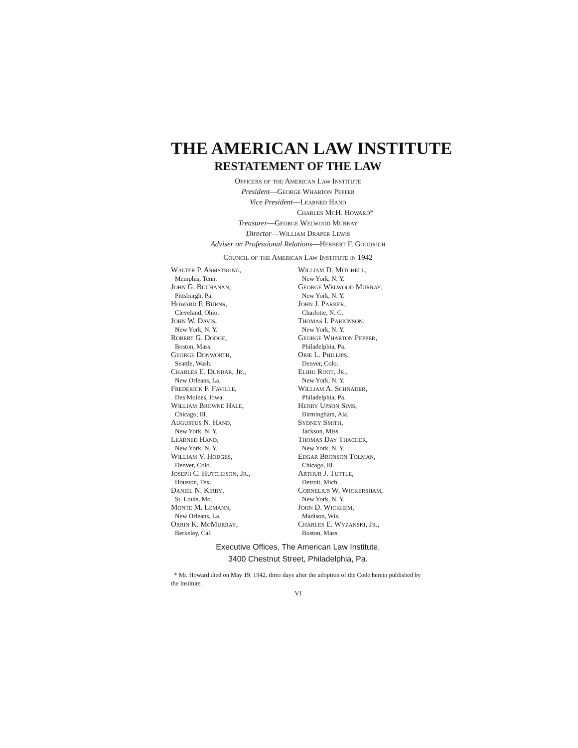THE AMERICAN LAW INSTITUTE
RESTATEMENT OF THE LAW
Officers of the American Law Institute
President—George Wharton Pepper
Vice President—Learned Hand
Charles McH. Howard*
Treasurer—George Welwood Murray
Director—William Draper Lewis
Adviser on Professional Relations—Herbert F. Goodrich
Council of the American Law Institute in 1942
Walter P. Armstrong,
Memphis, Tenn.
John G. Buchanan,
Pittsburgh, Pa.
Howard F. Burns,
Cleveland, Ohio.
John W. Davis,
New York, N. Y.
Robert G. Dodge,
Boston, Mass.
George Donworth,
Seattle, Wash.
Charles E. Dunbar, Jr.,
New Orleans, La.
Frederick F. Faville,
Des Moines, Iowa.
William Browne Hale,
Chicago, Ill.
Augustus N. Hand,
New York, N. Y.
Learned Hand,
New York, N. Y.
William V. Hodges,
Denver, Colo.
Joseph C. Hutcheson, Jr.,
Houston, Tex.
Daniel N. Kirby,
St. Louis, Mo.
Monte M. Lemann,
New Orleans, La.
Orrin K. McMurray,
Berkeley, Cal.
William D. Mitchell,
New York, N. Y.
George Welwood Murray,
New York, N. Y.
John J. Parker,
Charlotte, N. C.
Thomas I. Parkinson,
New York, N. Y.
George Wharton Pepper,
Philadelphia, Pa.
Orie L. Phillips,
Denver, Colo.
Elihu Root, Jr.,
New York, N. Y.
William A. Schnader,
Philadelphia, Pa.
Henry Upson Sims,
Birmingham, Ala.
Sydney Smith,
Jackson, Miss.
Thomas Day Thacher,
New York, N. Y.
Edgar Bronson Tolman,
Chicago, Ill.
Arthur J. Tuttle,
Detroit, Mich.
Cornelius W. Wickersham,
New York, N. Y.
John D. Wickhem,
Madison, Wis.
Charles E. Wyzanski, Jr.,
Boston, Mass.
Executive Offices, The American Law Institute,
3400 Chestnut Street, Philadelphia, Pa.
* Mr. Howard died on May 19, 1942, three days after the adoption of the Code herein published by the Institute.
VI